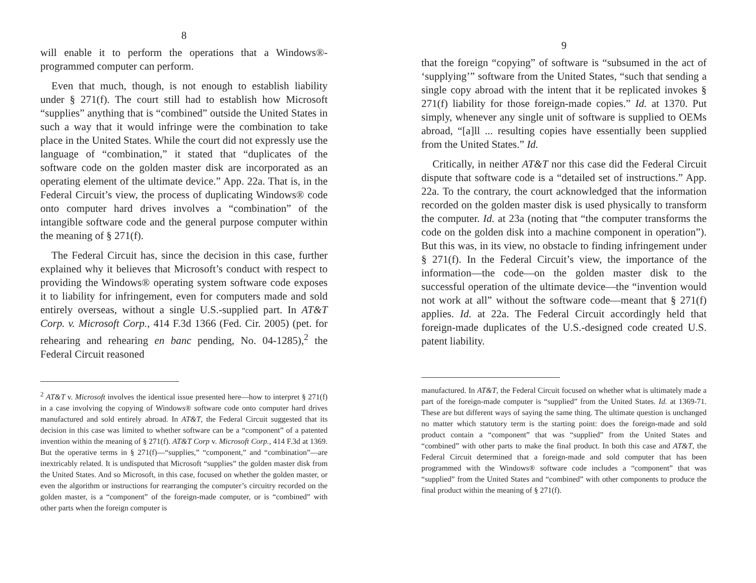8
will enable it to perform the operations that a Windows®-programmed computer can perform.
Even that much, though, is not enough to establish liability under § 271(f). The court still had to establish how Microsoft “supplies” anything that is “combined” outside the United States in such a way that it would infringe were the combination to take place in the United States. While the court did not expressly use the language of “combination,” it stated that “duplicates of the software code on the golden master disk are incorporated as an operating element of the ultimate device.” App. 22a. That is, in the Federal Circuit’s view, the process of duplicating Windows® code onto computer hard drives involves a “combination” of the intangible software code and the general purpose computer within the meaning of § 271(f).
The Federal Circuit has, since the decision in this case, further explained why it believes that Microsoft’s conduct with respect to providing the Windows® operating system software code exposes it to liability for infringement, even for computers made and sold entirely overseas, without a single U.S.-supplied part. In AT&T Corp. v. Microsoft Corp., 414 F.3d 1366 (Fed. Cir. 2005) (pet. for rehearing and rehearing en banc pending, No. 04-1285),<sup>2</sup> the Federal Circuit reasoned
<sup>2</sup> AT&T v. Microsoft involves the identical issue presented here—how to interpret § 271(f) in a case involving the copying of Windows® software code onto computer hard drives manufactured and sold entirely abroad. In AT&T, the Federal Circuit suggested that its decision in this case was limited to whether software can be a “component” of a patented invention within the meaning of § 271(f). AT&T Corp v. Microsoft Corp., 414 F.3d at 1369. But the operative terms in § 271(f)—“supplies,” “component,” and “combination”—are inextricably related. It is undisputed that Microsoft “supplies” the golden master disk from the United States. And so Microsoft, in this case, focused on whether the golden master, or even the algorithm or instructions for rearranging the computer’s circuitry recorded on the golden master, is a “component” of the foreign-made computer, or is “combined” with other parts when the foreign computer is
9
that the foreign “copying” of software is “subsumed in the act of ‘supplying’” software from the United States, “such that sending a single copy abroad with the intent that it be replicated invokes § 271(f) liability for those foreign-made copies.” Id. at 1370. Put simply, whenever any single unit of software is supplied to OEMs abroad, “[a]ll ... resulting copies have essentially been supplied from the United States.” Id.
Critically, in neither AT&T nor this case did the Federal Circuit dispute that software code is a “detailed set of instructions.” App. 22a. To the contrary, the court acknowledged that the information recorded on the golden master disk is used physically to transform the computer. Id. at 23a (noting that “the computer transforms the code on the golden disk into a machine component in operation”). But this was, in its view, no obstacle to finding infringement under § 271(f). In the Federal Circuit’s view, the importance of the information—the code—on the golden master disk to the successful operation of the ultimate device—the “invention would not work at all” without the software code—meant that § 271(f) applies. Id. at 22a. The Federal Circuit accordingly held that foreign-made duplicates of the U.S.-designed code created U.S. patent liability.
manufactured. In AT&T, the Federal Circuit focused on whether what is ultimately made a part of the foreign-made computer is “supplied” from the United States. Id. at 1369-71. These are but different ways of saying the same thing. The ultimate question is unchanged no matter which statutory term is the starting point: does the foreign-made and sold product contain a “component” that was “supplied” from the United States and “combined” with other parts to make the final product. In both this case and AT&T, the Federal Circuit determined that a foreign-made and sold computer that has been programmed with the Windows® software code includes a “component” that was “supplied” from the United States and “combined” with other components to produce the final product within the meaning of § 271(f).